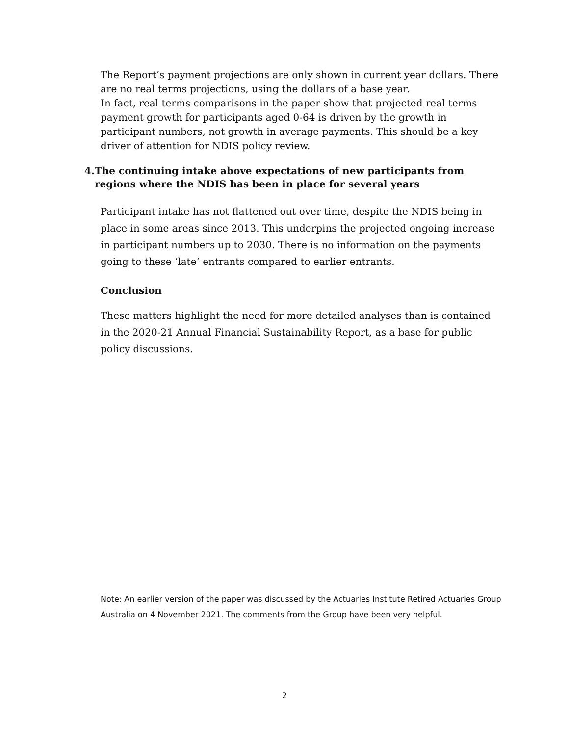The Report’s payment projections are only shown in current year dollars. There are no real terms projections, using the dollars of a base year.
In fact, real terms comparisons in the paper show that projected real terms payment growth for participants aged 0-64 is driven by the growth in participant numbers, not growth in average payments. This should be a key driver of attention for NDIS policy review.
4. The continuing intake above expectations of new participants from regions where the NDIS has been in place for several years
Participant intake has not flattened out over time, despite the NDIS being in place in some areas since 2013. This underpins the projected ongoing increase in participant numbers up to 2030. There is no information on the payments going to these ‘late’ entrants compared to earlier entrants.
Conclusion
These matters highlight the need for more detailed analyses than is contained in the 2020-21 Annual Financial Sustainability Report, as a base for public policy discussions.
Note: An earlier version of the paper was discussed by the Actuaries Institute Retired Actuaries Group Australia on 4 November 2021. The comments from the Group have been very helpful.
2